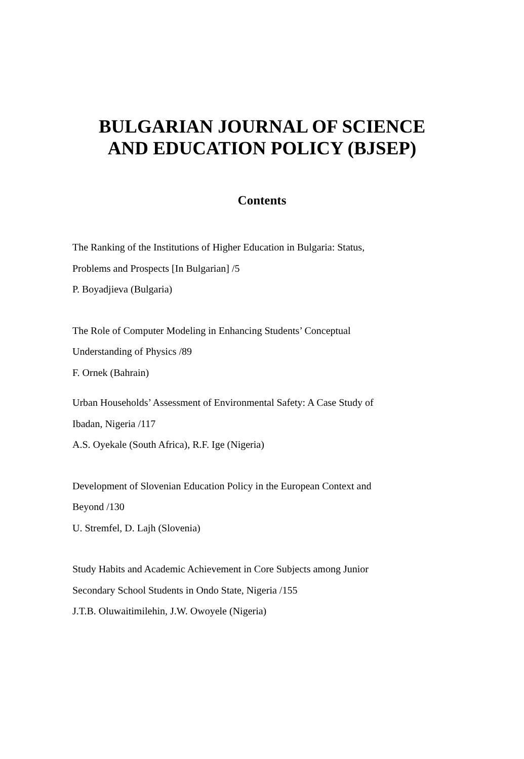BULGARIAN JOURNAL OF SCIENCE
AND EDUCATION POLICY (BJSEP)
Contents
The Ranking of the Institutions of Higher Education in Bulgaria: Status,
Problems and Prospects [In Bulgarian] /5
P. Boyadjieva (Bulgaria)
The Role of Computer Modeling in Enhancing Students’ Conceptual
Understanding of Physics /89
F. Ornek (Bahrain)
Urban Households’ Assessment of Environmental Safety: A Case Study of
Ibadan, Nigeria /117
A.S. Oyekale (South Africa), R.F. Ige (Nigeria)
Development of Slovenian Education Policy in the European Context and
Beyond /130
U. Stremfel, D. Lajh (Slovenia)
Study Habits and Academic Achievement in Core Subjects among Junior
Secondary School Students in Ondo State, Nigeria /155
J.T.B. Oluwaitimilehin, J.W. Owoyele (Nigeria)